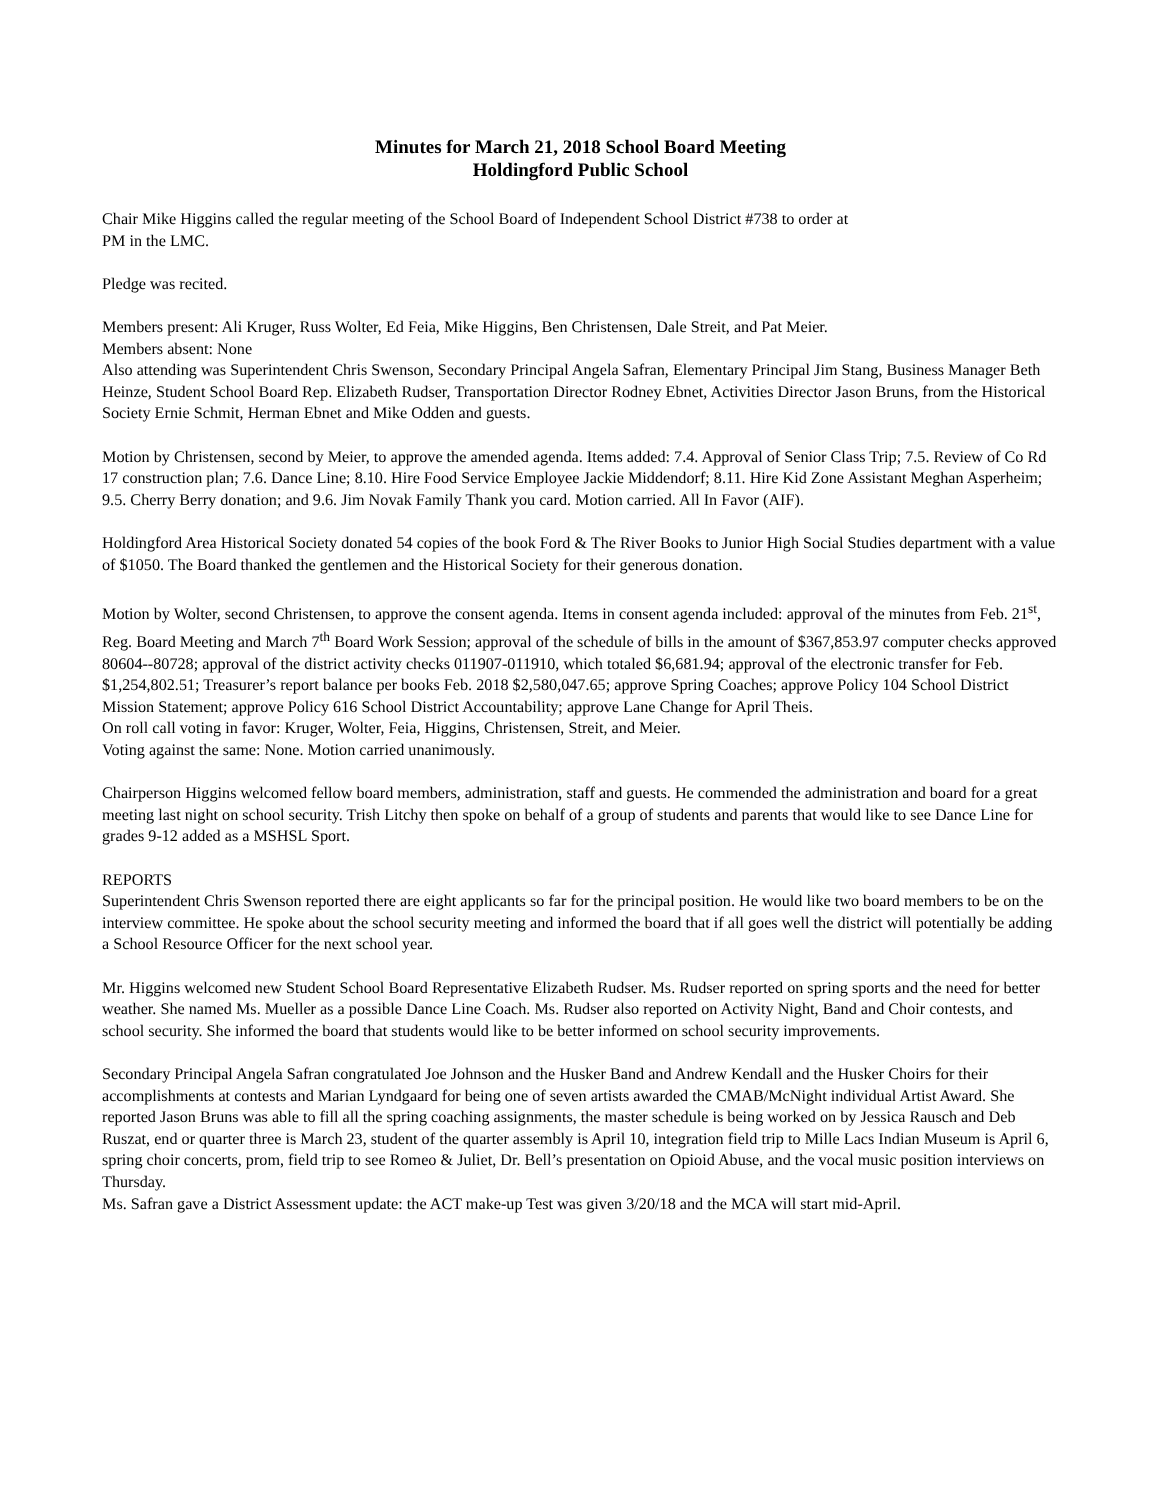Minutes for March 21, 2018 School Board Meeting
Holdingford Public School
Chair Mike Higgins called the regular meeting of the School Board of Independent School District #738 to order at
PM in the LMC.
Pledge was recited.
Members present: Ali Kruger, Russ Wolter, Ed Feia, Mike Higgins, Ben Christensen, Dale Streit, and Pat Meier.
Members absent: None
Also attending was Superintendent Chris Swenson, Secondary Principal Angela Safran, Elementary Principal Jim Stang, Business Manager Beth Heinze, Student School Board Rep. Elizabeth Rudser, Transportation Director Rodney Ebnet, Activities Director Jason Bruns, from the Historical Society Ernie Schmit, Herman Ebnet and Mike Odden and guests.
Motion by Christensen, second by Meier, to approve the amended agenda. Items added: 7.4. Approval of Senior Class Trip; 7.5. Review of Co Rd 17 construction plan; 7.6. Dance Line; 8.10. Hire Food Service Employee Jackie Middendorf; 8.11. Hire Kid Zone Assistant Meghan Asperheim; 9.5. Cherry Berry donation; and 9.6. Jim Novak Family Thank you card. Motion carried. All In Favor (AIF).
Holdingford Area Historical Society donated 54 copies of the book Ford & The River Books to Junior High Social Studies department with a value of $1050. The Board thanked the gentlemen and the Historical Society for their generous donation.
Motion by Wolter, second Christensen, to approve the consent agenda. Items in consent agenda included: approval of the minutes from Feb. 21<sup>st</sup>, Reg. Board Meeting and March 7<sup>th</sup> Board Work Session; approval of the schedule of bills in the amount of $367,853.97 computer checks approved 80604--80728; approval of the district activity checks 011907-011910, which totaled $6,681.94; approval of the electronic transfer for Feb. $1,254,802.51; Treasurer’s report balance per books Feb. 2018 $2,580,047.65; approve Spring Coaches; approve Policy 104 School District Mission Statement; approve Policy 616 School District Accountability; approve Lane Change for April Theis.
On roll call voting in favor: Kruger, Wolter, Feia, Higgins, Christensen, Streit, and Meier.
Voting against the same: None. Motion carried unanimously.
Chairperson Higgins welcomed fellow board members, administration, staff and guests. He commended the administration and board for a great meeting last night on school security. Trish Litchy then spoke on behalf of a group of students and parents that would like to see Dance Line for grades 9-12 added as a MSHSL Sport.
REPORTS
Superintendent Chris Swenson reported there are eight applicants so far for the principal position. He would like two board members to be on the interview committee. He spoke about the school security meeting and informed the board that if all goes well the district will potentially be adding a School Resource Officer for the next school year.
Mr. Higgins welcomed new Student School Board Representative Elizabeth Rudser. Ms. Rudser reported on spring sports and the need for better weather. She named Ms. Mueller as a possible Dance Line Coach. Ms. Rudser also reported on Activity Night, Band and Choir contests, and school security. She informed the board that students would like to be better informed on school security improvements.
Secondary Principal Angela Safran congratulated Joe Johnson and the Husker Band and Andrew Kendall and the Husker Choirs for their accomplishments at contests and Marian Lyndgaard for being one of seven artists awarded the CMAB/McNight individual Artist Award. She reported Jason Bruns was able to fill all the spring coaching assignments, the master schedule is being worked on by Jessica Rausch and Deb Ruszat, end or quarter three is March 23, student of the quarter assembly is April 10, integration field trip to Mille Lacs Indian Museum is April 6, spring choir concerts, prom, field trip to see Romeo & Juliet, Dr. Bell’s presentation on Opioid Abuse, and the vocal music position interviews on Thursday.
Ms. Safran gave a District Assessment update: the ACT make-up Test was given 3/20/18 and the MCA will start mid-April.